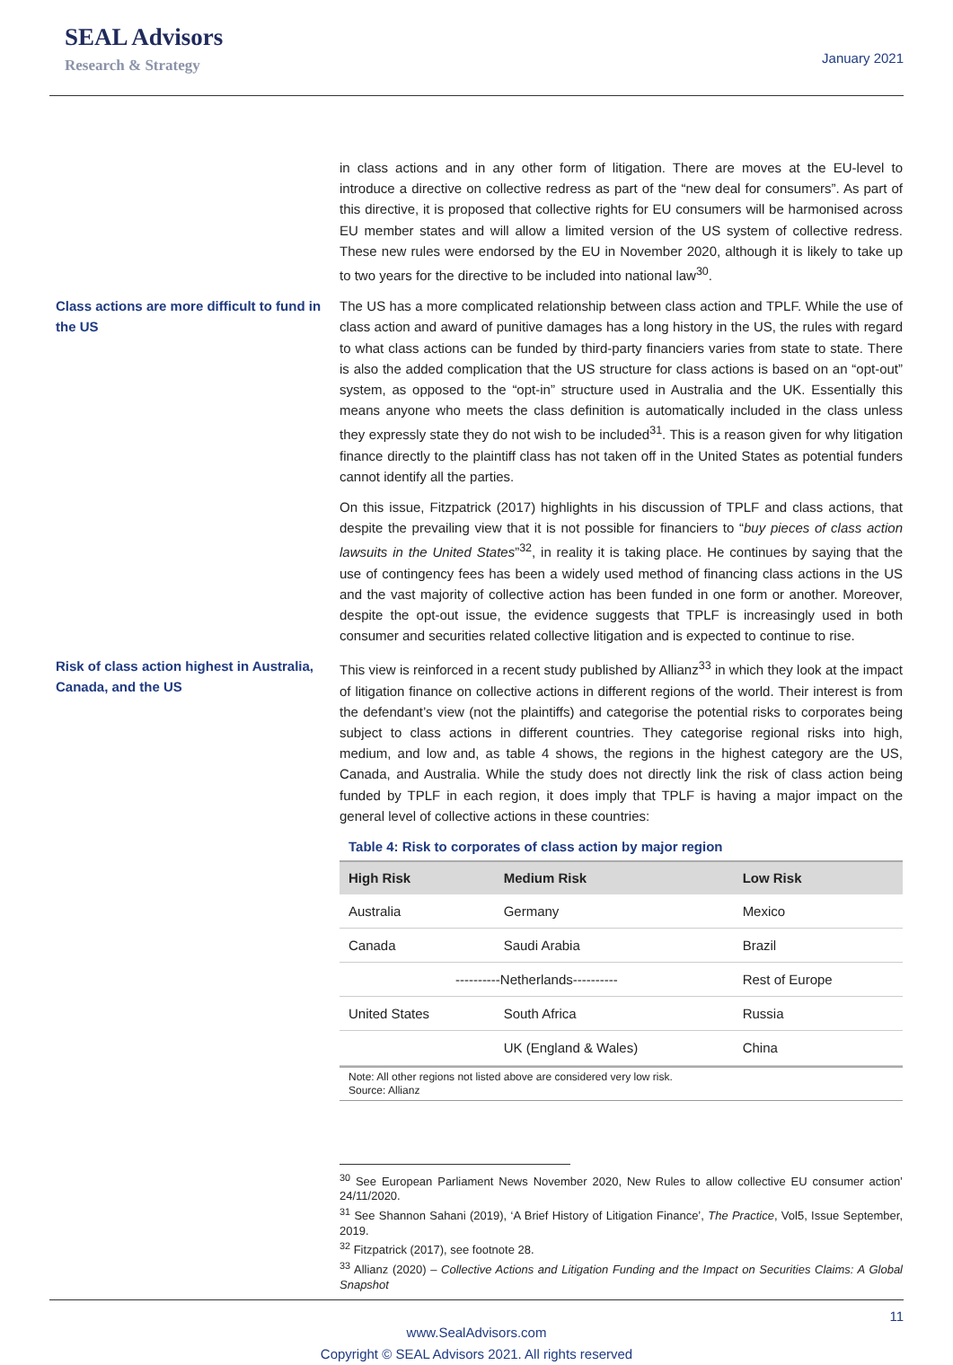SEAL Advisors
Research & Strategy
January 2021
in class actions and in any other form of litigation. There are moves at the EU-level to introduce a directive on collective redress as part of the “new deal for consumers”. As part of this directive, it is proposed that collective rights for EU consumers will be harmonised across EU member states and will allow a limited version of the US system of collective redress. These new rules were endorsed by the EU in November 2020, although it is likely to take up to two years for the directive to be included into national law<sup>30</sup>.
Class actions are more difficult to fund in the US
The US has a more complicated relationship between class action and TPLF. While the use of class action and award of punitive damages has a long history in the US, the rules with regard to what class actions can be funded by third-party financiers varies from state to state. There is also the added complication that the US structure for class actions is based on an “opt-out” system, as opposed to the “opt-in” structure used in Australia and the UK. Essentially this means anyone who meets the class definition is automatically included in the class unless they expressly state they do not wish to be included<sup>31</sup>. This is a reason given for why litigation finance directly to the plaintiff class has not taken off in the United States as potential funders cannot identify all the parties.
On this issue, Fitzpatrick (2017) highlights in his discussion of TPLF and class actions, that despite the prevailing view that it is not possible for financiers to “buy pieces of class action lawsuits in the United States”<sup>32</sup>, in reality it is taking place. He continues by saying that the use of contingency fees has been a widely used method of financing class actions in the US and the vast majority of collective action has been funded in one form or another. Moreover, despite the opt-out issue, the evidence suggests that TPLF is increasingly used in both consumer and securities related collective litigation and is expected to continue to rise.
Risk of class action highest in Australia, Canada, and the US
This view is reinforced in a recent study published by Allianz<sup>33</sup> in which they look at the impact of litigation finance on collective actions in different regions of the world. Their interest is from the defendant’s view (not the plaintiffs) and categorise the potential risks to corporates being subject to class actions in different countries. They categorise regional risks into high, medium, and low and, as table 4 shows, the regions in the highest category are the US, Canada, and Australia. While the study does not directly link the risk of class action being funded by TPLF in each region, it does imply that TPLF is having a major impact on the general level of collective actions in these countries:
Table 4: Risk to corporates of class action by major region
| High Risk | Medium Risk | Low Risk |
| --- | --- | --- |
| Australia | Germany | Mexico |
| Canada | Saudi Arabia | Brazil |
| ----------Netherlands---------- | | Rest of Europe |
| United States | South Africa | Russia |
| | UK (England & Wales) | China |
Note: All other regions not listed above are considered very low risk.
Source: Allianz
<sup>30</sup> See European Parliament News November 2020, New Rules to allow collective EU consumer action’ 24/11/2020.
<sup>31</sup> See Shannon Sahani (2019), ‘A Brief History of Litigation Finance’, The Practice, Vol5, Issue September, 2019.
<sup>32</sup> Fitzpatrick (2017), see footnote 28.
<sup>33</sup> Allianz (2020) – Collective Actions and Litigation Funding and the Impact on Securities Claims: A Global Snapshot
11
www.SealAdvisors.com
Copyright © SEAL Advisors 2021. All rights reserved